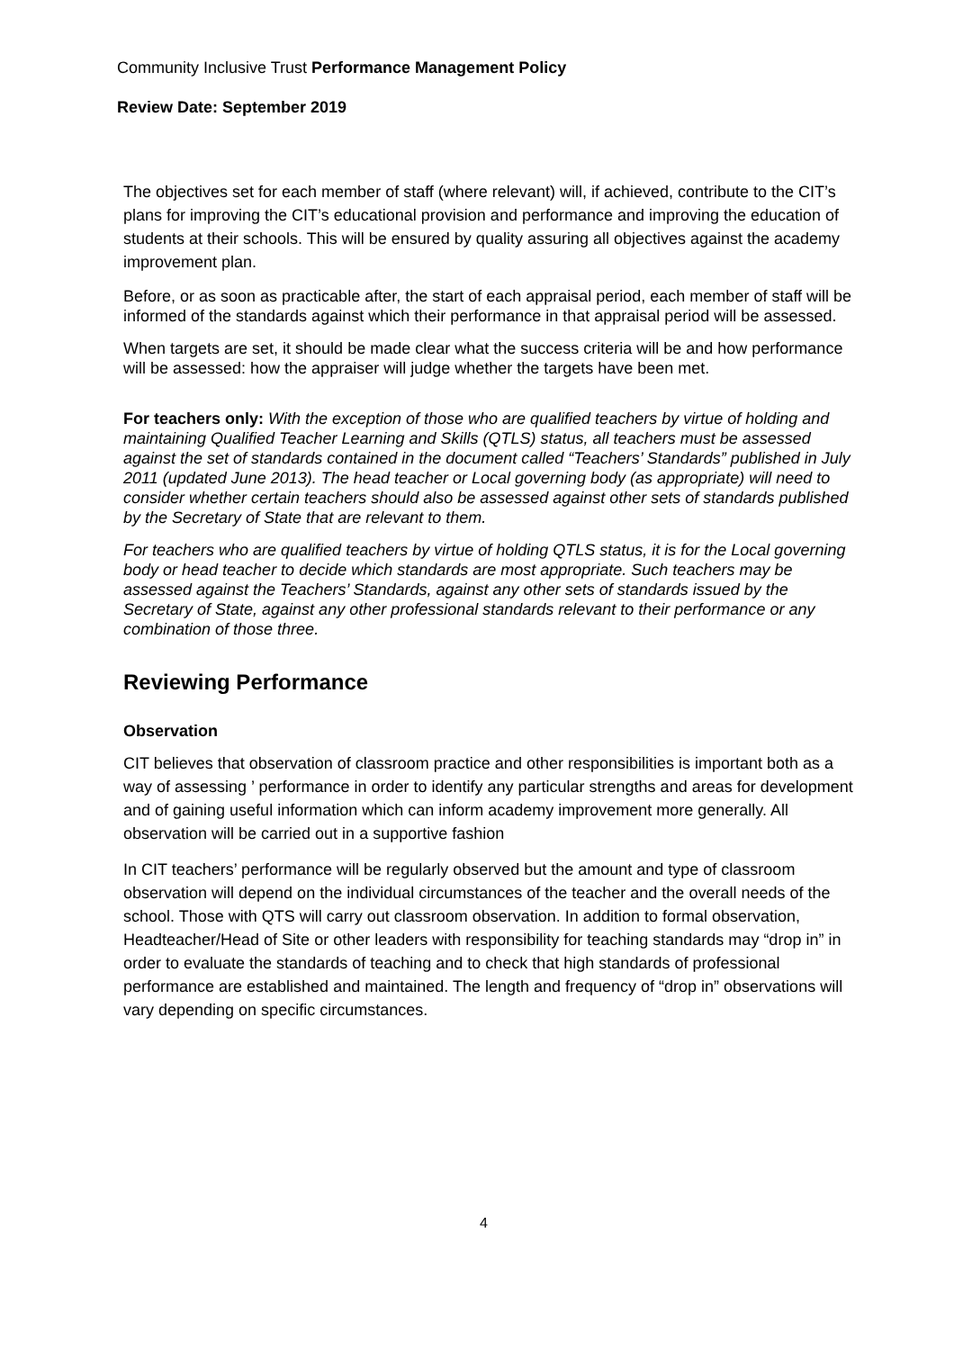Community Inclusive Trust Performance Management Policy
Review Date: September 2019
The objectives set for each member of staff (where relevant) will, if achieved, contribute to the CIT’s plans for improving the CIT’s educational provision and performance and improving the education of students at their schools. This will be ensured by quality assuring all objectives against the academy improvement plan.
Before, or as soon as practicable after, the start of each appraisal period, each member of staff will be informed of the standards against which their performance in that appraisal period will be assessed.
When targets are set, it should be made clear what the success criteria will be and how performance will be assessed: how the appraiser will judge whether the targets have been met.
For teachers only: With the exception of those who are qualified teachers by virtue of holding and maintaining Qualified Teacher Learning and Skills (QTLS) status, all teachers must be assessed against the set of standards contained in the document called “Teachers’ Standards” published in July 2011 (updated June 2013). The head teacher or Local governing body (as appropriate) will need to consider whether certain teachers should also be assessed against other sets of standards published by the Secretary of State that are relevant to them.
For teachers who are qualified teachers by virtue of holding QTLS status, it is for the Local governing body or head teacher to decide which standards are most appropriate. Such teachers may be assessed against the Teachers’ Standards, against any other sets of standards issued by the Secretary of State, against any other professional standards relevant to their performance or any combination of those three.
Reviewing Performance
Observation
CIT believes that observation of classroom practice and other responsibilities is important both as a way of assessing ’ performance in order to identify any particular strengths and areas for development and of gaining useful information which can inform academy improvement more generally. All observation will be carried out in a supportive fashion
In CIT teachers’ performance will be regularly observed but the amount and type of classroom observation will depend on the individual circumstances of the teacher and the overall needs of the school. Those with QTS will carry out classroom observation. In addition to formal observation, Headteacher/Head of Site or other leaders with responsibility for teaching standards may “drop in” in order to evaluate the standards of teaching and to check that high standards of professional performance are established and maintained. The length and frequency of “drop in” observations will vary depending on specific circumstances.
4